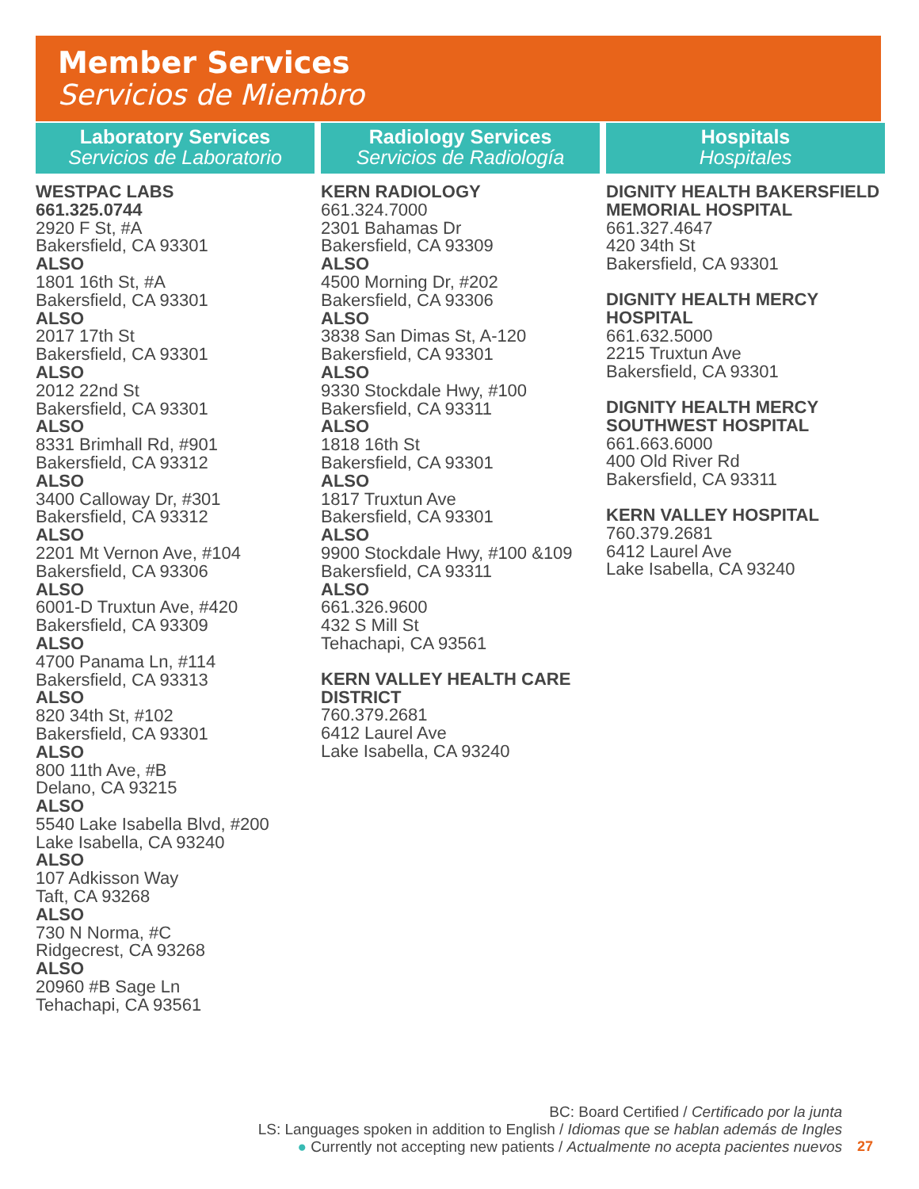Member Services
Servicios de Miembro
Laboratory Services
Servicios de Laboratorio
WESTPAC LABS
661.325.0744
2920 F St, #A
Bakersfield, CA 93301
ALSO
1801 16th St, #A
Bakersfield, CA 93301
ALSO
2017 17th St
Bakersfield, CA 93301
ALSO
2012 22nd St
Bakersfield, CA 93301
ALSO
8331 Brimhall Rd, #901
Bakersfield, CA 93312
ALSO
3400 Calloway Dr, #301
Bakersfield, CA 93312
ALSO
2201 Mt Vernon Ave, #104
Bakersfield, CA 93306
ALSO
6001-D Truxtun Ave, #420
Bakersfield, CA 93309
ALSO
4700 Panama Ln, #114
Bakersfield, CA 93313
ALSO
820 34th St, #102
Bakersfield, CA 93301
ALSO
800 11th Ave, #B
Delano, CA 93215
ALSO
5540 Lake Isabella Blvd, #200
Lake Isabella, CA 93240
ALSO
107 Adkisson Way
Taft, CA 93268
ALSO
730 N Norma, #C
Ridgecrest, CA 93268
ALSO
20960 #B Sage Ln
Tehachapi, CA 93561
Radiology Services
Servicios de Radiología
KERN RADIOLOGY
661.324.7000
2301 Bahamas Dr
Bakersfield, CA 93309
ALSO
4500 Morning Dr, #202
Bakersfield, CA 93306
ALSO
3838 San Dimas St, A-120
Bakersfield, CA 93301
ALSO
9330 Stockdale Hwy, #100
Bakersfield, CA 93311
ALSO
1818 16th St
Bakersfield, CA 93301
ALSO
1817 Truxtun Ave
Bakersfield, CA 93301
ALSO
9900 Stockdale Hwy, #100 &109
Bakersfield, CA 93311
ALSO
661.326.9600
432 S Mill St
Tehachapi, CA 93561
KERN VALLEY HEALTH CARE DISTRICT
760.379.2681
6412 Laurel Ave
Lake Isabella, CA 93240
Hospitals
Hospitales
DIGNITY HEALTH BAKERSFIELD MEMORIAL HOSPITAL
661.327.4647
420 34th St
Bakersfield, CA 93301
DIGNITY HEALTH MERCY HOSPITAL
661.632.5000
2215 Truxtun Ave
Bakersfield, CA 93301
DIGNITY HEALTH MERCY SOUTHWEST HOSPITAL
661.663.6000
400 Old River Rd
Bakersfield, CA 93311
KERN VALLEY HOSPITAL
760.379.2681
6412 Laurel Ave
Lake Isabella, CA 93240
BC: Board Certified / Certificado por la junta
LS: Languages spoken in addition to English / Idiomas que se hablan además de Ingles
● Currently not accepting new patients / Actualmente no acepta pacientes nuevos
27